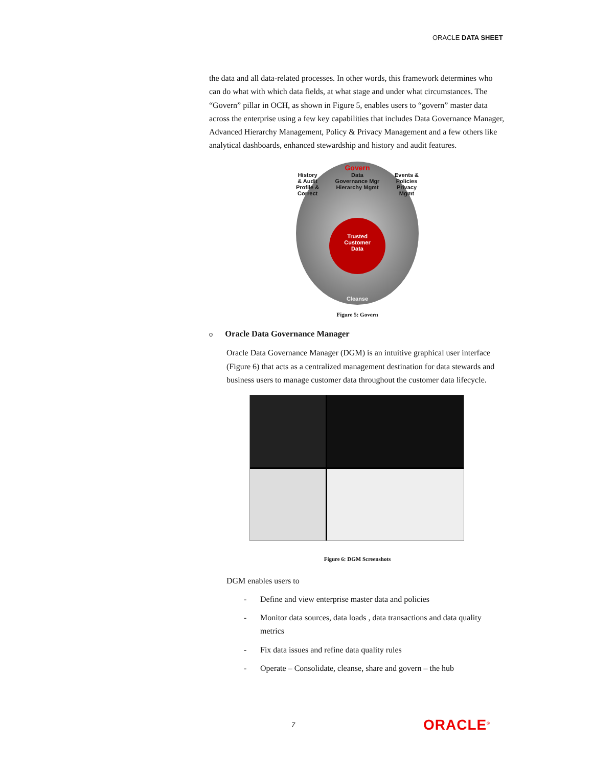ORACLE DATA SHEET
the data and all data-related processes. In other words, this framework determines who can do what with which data fields, at what stage and under what circumstances. The “Govern” pillar in OCH, as shown in Figure 5, enables users to “govern” master data across the enterprise using a few key capabilities that includes Data Governance Manager, Advanced Hierarchy Management, Policy & Privacy Management and a few others like analytical dashboards, enhanced stewardship and history and audit features.
Trusted
Customer
Data
Govern
Data
Governance Mgr
Hierarchy Mgmt
History
& Audit
Profile &
Correct
Events &
Policies
Privacy
Mgmt
Cleanse
Figure 5: Govern
o Oracle Data Governance Manager
Oracle Data Governance Manager (DGM) is an intuitive graphical user interface (Figure 6) that acts as a centralized management destination for data stewards and business users to manage customer data throughout the customer data lifecycle.
Figure 6: DGM Screenshots
DGM enables users to
- Define and view enterprise master data and policies
- Monitor data sources, data loads , data transactions and data quality metrics
- Fix data issues and refine data quality rules
- Operate – Consolidate, cleanse, share and govern – the hub
7 ORACLE<sup>®</sup>